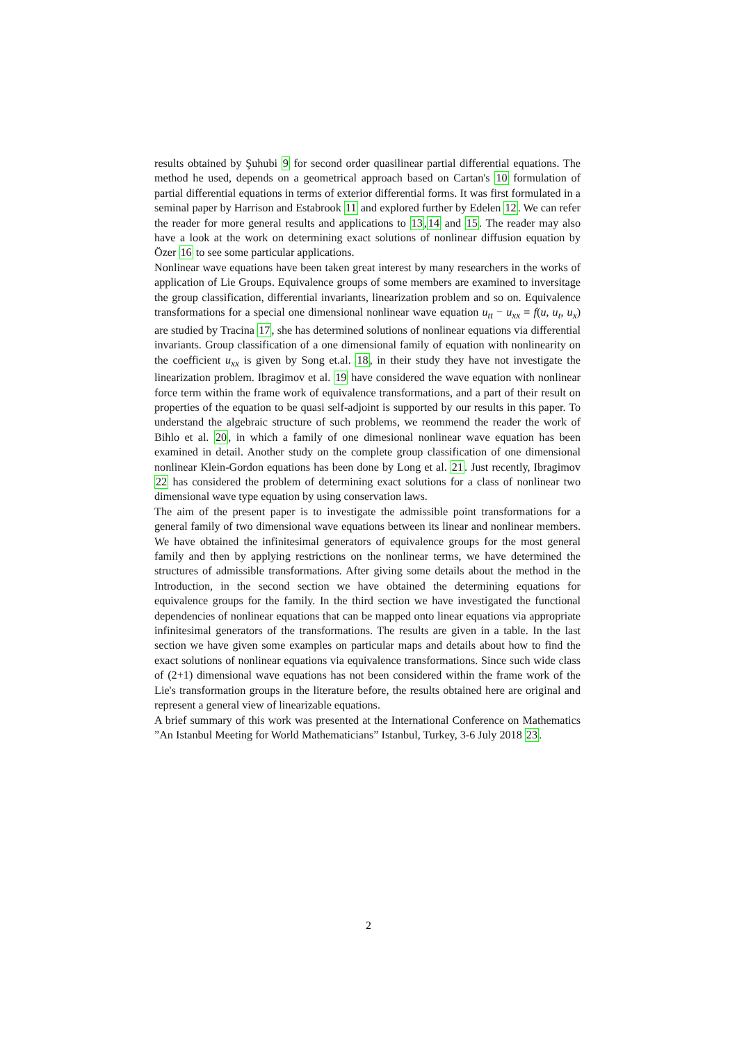results obtained by Şuhubi 9 for second order quasilinear partial differential equations. The method he used, depends on a geometrical approach based on Cartan's 10 formulation of partial differential equations in terms of exterior differential forms. It was first formulated in a seminal paper by Harrison and Estabrook 11 and explored further by Edelen 12. We can refer the reader for more general results and applications to 13,14 and 15. The reader may also have a look at the work on determining exact solutions of nonlinear diffusion equation by Özer 16 to see some particular applications.
Nonlinear wave equations have been taken great interest by many researchers in the works of application of Lie Groups. Equivalence groups of some members are examined to inversitage the group classification, differential invariants, linearization problem and so on. Equivalence transformations for a special one dimensional nonlinear wave equation u<sub>tt</sub> − u<sub>xx</sub> = f(u, u<sub>t</sub>, u<sub>x</sub>) are studied by Tracina 17, she has determined solutions of nonlinear equations via differential invariants. Group classification of a one dimensional family of equation with nonlinearity on the coefficient u<sub>xx</sub> is given by Song et.al. 18, in their study they have not investigate the linearization problem. Ibragimov et al. 19 have considered the wave equation with nonlinear force term within the frame work of equivalence transformations, and a part of their result on properties of the equation to be quasi self-adjoint is supported by our results in this paper. To understand the algebraic structure of such problems, we reommend the reader the work of Bihlo et al. 20, in which a family of one dimesional nonlinear wave equation has been examined in detail. Another study on the complete group classification of one dimensional nonlinear Klein-Gordon equations has been done by Long et al. 21. Just recently, Ibragimov 22 has considered the problem of determining exact solutions for a class of nonlinear two dimensional wave type equation by using conservation laws.
The aim of the present paper is to investigate the admissible point transformations for a general family of two dimensional wave equations between its linear and nonlinear members. We have obtained the infinitesimal generators of equivalence groups for the most general family and then by applying restrictions on the nonlinear terms, we have determined the structures of admissible transformations. After giving some details about the method in the Introduction, in the second section we have obtained the determining equations for equivalence groups for the family. In the third section we have investigated the functional dependencies of nonlinear equations that can be mapped onto linear equations via appropriate infinitesimal generators of the transformations. The results are given in a table. In the last section we have given some examples on particular maps and details about how to find the exact solutions of nonlinear equations via equivalence transformations. Since such wide class of (2+1) dimensional wave equations has not been considered within the frame work of the Lie's transformation groups in the literature before, the results obtained here are original and represent a general view of linearizable equations.
A brief summary of this work was presented at the International Conference on Mathematics ”An Istanbul Meeting for World Mathematicians” Istanbul, Turkey, 3-6 July 2018 23.
2